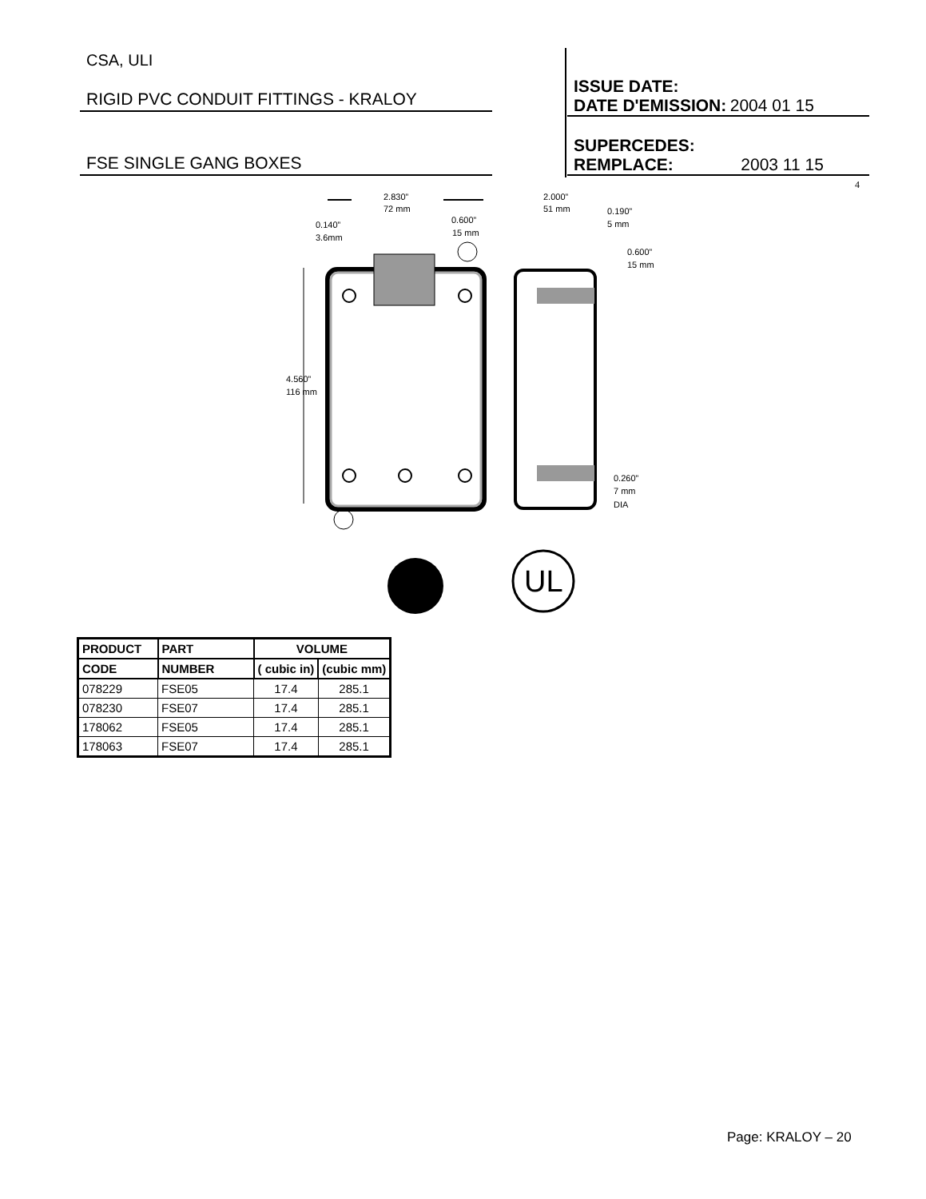CSA, ULI
RIGID PVC CONDUIT FITTINGS - KRALOY
FSE SINGLE GANG BOXES
ISSUE DATE:
DATE D'EMISSION: 2004 01 15
SUPERCEDES:
REMPLACE: 2003 11 15
4
2.830”
72 mm
0.600”
15 mm
0.140”
3.6mm
2.000”
51 mm
0.190”
5 mm
0.600”
15 mm
4.560”
116 mm
0.260”
7 mm
DIA
®
UL
| PRODUCT | PART | VOLUME | |
| --- | --- | --- | --- |
| CODE | NUMBER | ( cubic in) | (cubic mm) |
| 078229 | FSE05 | 17.4 | 285.1 |
| 078230 | FSE07 | 17.4 | 285.1 |
| 178062 | FSE05 | 17.4 | 285.1 |
| 178063 | FSE07 | 17.4 | 285.1 |
Page: KRALOY – 20